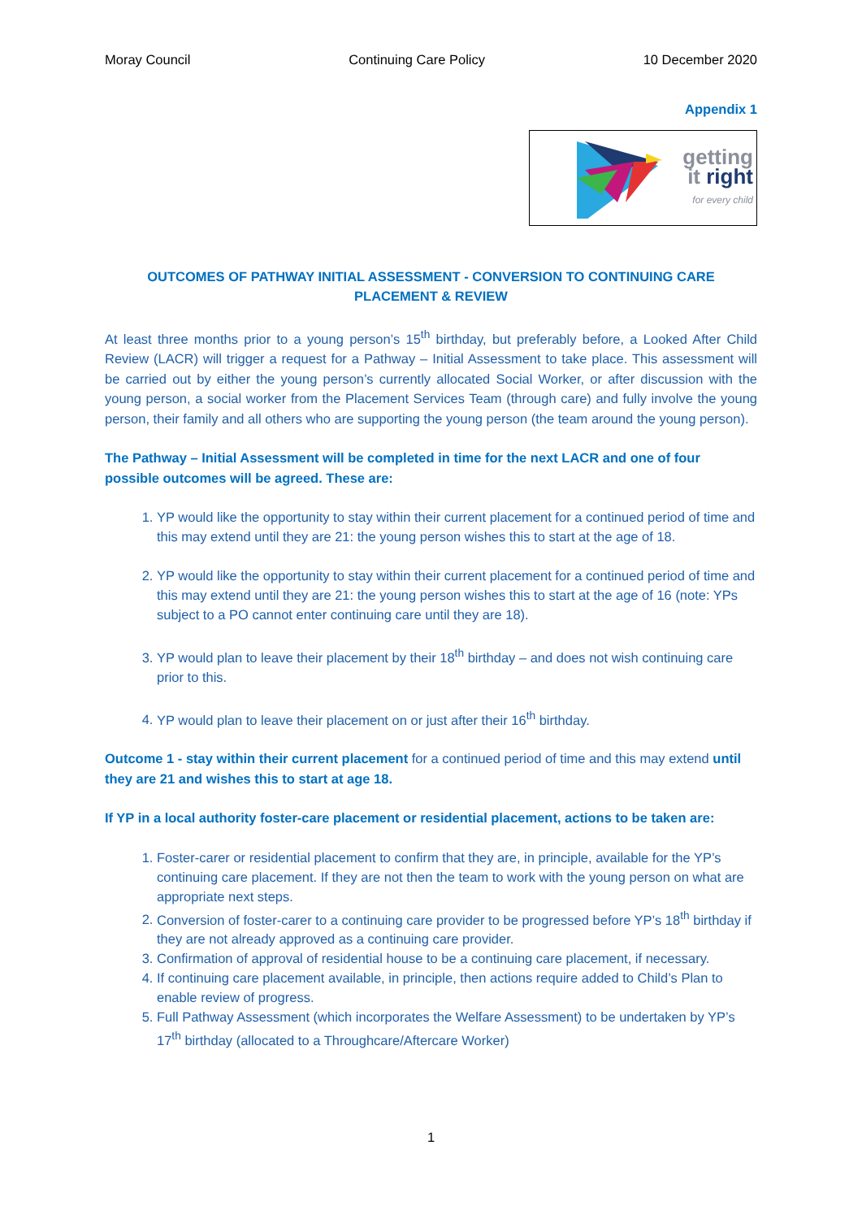Moray Council Continuing Care Policy 10 December 2020
Appendix 1
getting
it right
for every child
OUTCOMES OF PATHWAY INITIAL ASSESSMENT - CONVERSION TO CONTINUING CARE PLACEMENT & REVIEW
At least three months prior to a young person’s 15<sup>th</sup> birthday, but preferably before, a Looked After Child Review (LACR) will trigger a request for a Pathway – Initial Assessment to take place. This assessment will be carried out by either the young person’s currently allocated Social Worker, or after discussion with the young person, a social worker from the Placement Services Team (through care) and fully involve the young person, their family and all others who are supporting the young person (the team around the young person).
The Pathway – Initial Assessment will be completed in time for the next LACR and one of four possible outcomes will be agreed. These are:
1. YP would like the opportunity to stay within their current placement for a continued period of time and this may extend until they are 21: the young person wishes this to start at the age of 18.
2. YP would like the opportunity to stay within their current placement for a continued period of time and this may extend until they are 21: the young person wishes this to start at the age of 16 (note: YPs subject to a PO cannot enter continuing care until they are 18).
3. YP would plan to leave their placement by their 18<sup>th</sup> birthday – and does not wish continuing care prior to this.
4. YP would plan to leave their placement on or just after their 16<sup>th</sup> birthday.
Outcome 1 - stay within their current placement for a continued period of time and this may extend until they are 21 and wishes this to start at age 18.
If YP in a local authority foster-care placement or residential placement, actions to be taken are:
1. Foster-carer or residential placement to confirm that they are, in principle, available for the YP’s continuing care placement. If they are not then the team to work with the young person on what are appropriate next steps.
2. Conversion of foster-carer to a continuing care provider to be progressed before YP’s 18<sup>th</sup> birthday if they are not already approved as a continuing care provider.
3. Confirmation of approval of residential house to be a continuing care placement, if necessary.
4. If continuing care placement available, in principle, then actions require added to Child’s Plan to enable review of progress.
5. Full Pathway Assessment (which incorporates the Welfare Assessment) to be undertaken by YP’s 17<sup>th</sup> birthday (allocated to a Throughcare/Aftercare Worker)
1